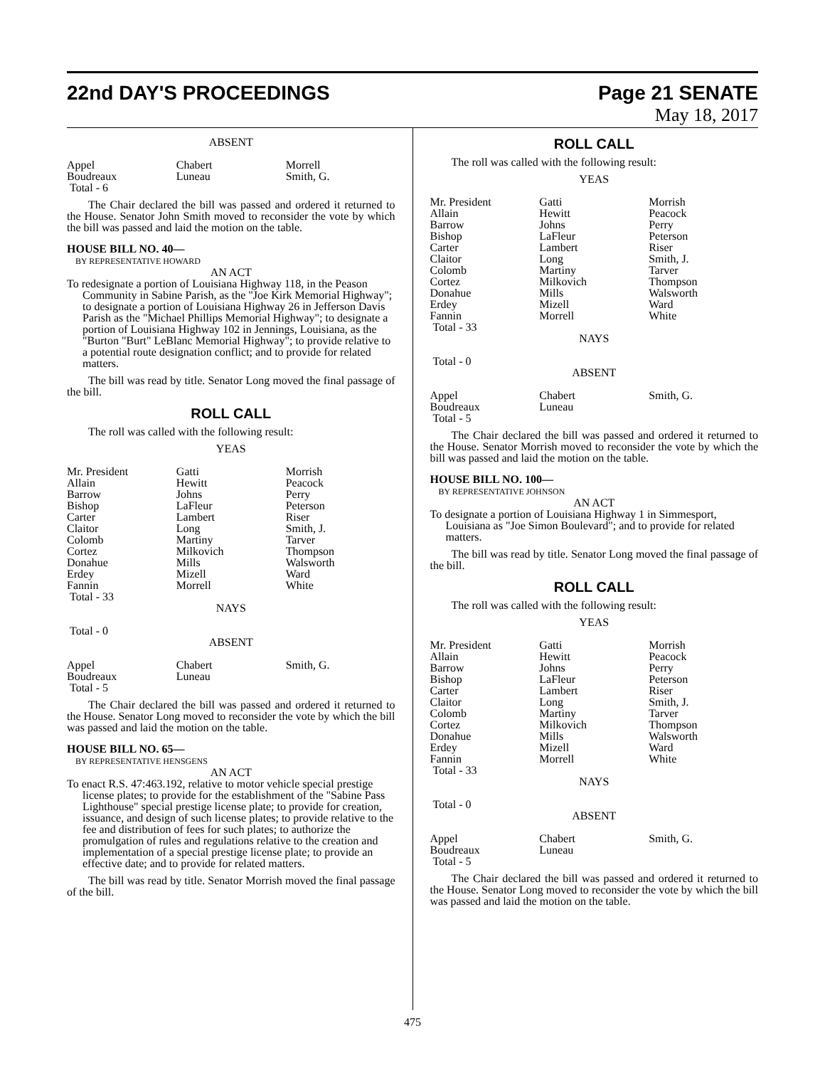22nd DAY'S PROCEEDINGS Page 21 SENATE
May 18, 2017
ABSENT
| Appel | Chabert | Morrell |
| Boudreaux | Luneau | Smith, G. |
| Total - 6 | | |
The Chair declared the bill was passed and ordered it returned to the House. Senator John Smith moved to reconsider the vote by which the bill was passed and laid the motion on the table.
HOUSE BILL NO. 40—
BY REPRESENTATIVE HOWARD
AN ACT
To redesignate a portion of Louisiana Highway 118, in the Peason Community in Sabine Parish, as the "Joe Kirk Memorial Highway"; to designate a portion of Louisiana Highway 26 in Jefferson Davis Parish as the "Michael Phillips Memorial Highway"; to designate a portion of Louisiana Highway 102 in Jennings, Louisiana, as the "Burton "Burt" LeBlanc Memorial Highway"; to provide relative to a potential route designation conflict; and to provide for related matters.
The bill was read by title. Senator Long moved the final passage of the bill.
ROLL CALL
The roll was called with the following result:
YEAS
| Mr. President | Gatti | Morrish |
| Allain | Hewitt | Peacock |
| Barrow | Johns | Perry |
| Bishop | LaFleur | Peterson |
| Carter | Lambert | Riser |
| Claitor | Long | Smith, J. |
| Colomb | Martiny | Tarver |
| Cortez | Milkovich | Thompson |
| Donahue | Mills | Walsworth |
| Erdey | Mizell | Ward |
| Fannin | Morrell | White |
| Total - 33 | | |
NAYS
Total - 0
ABSENT
| Appel | Chabert | Smith, G. |
| Boudreaux | Luneau | |
| Total - 5 | | |
The Chair declared the bill was passed and ordered it returned to the House. Senator Long moved to reconsider the vote by which the bill was passed and laid the motion on the table.
HOUSE BILL NO. 65—
BY REPRESENTATIVE HENSGENS
AN ACT
To enact R.S. 47:463.192, relative to motor vehicle special prestige license plates; to provide for the establishment of the "Sabine Pass Lighthouse" special prestige license plate; to provide for creation, issuance, and design of such license plates; to provide relative to the fee and distribution of fees for such plates; to authorize the promulgation of rules and regulations relative to the creation and implementation of a special prestige license plate; to provide an effective date; and to provide for related matters.
The bill was read by title. Senator Morrish moved the final passage of the bill.
ROLL CALL
The roll was called with the following result:
YEAS
| Mr. President | Gatti | Morrish |
| Allain | Hewitt | Peacock |
| Barrow | Johns | Perry |
| Bishop | LaFleur | Peterson |
| Carter | Lambert | Riser |
| Claitor | Long | Smith, J. |
| Colomb | Martiny | Tarver |
| Cortez | Milkovich | Thompson |
| Donahue | Mills | Walsworth |
| Erdey | Mizell | Ward |
| Fannin | Morrell | White |
| Total - 33 | | |
NAYS
Total - 0
ABSENT
| Appel | Chabert | Smith, G. |
| Boudreaux | Luneau | |
| Total - 5 | | |
The Chair declared the bill was passed and ordered it returned to the House. Senator Morrish moved to reconsider the vote by which the bill was passed and laid the motion on the table.
HOUSE BILL NO. 100—
BY REPRESENTATIVE JOHNSON
AN ACT
To designate a portion of Louisiana Highway 1 in Simmesport, Louisiana as "Joe Simon Boulevard"; and to provide for related matters.
The bill was read by title. Senator Long moved the final passage of the bill.
ROLL CALL
The roll was called with the following result:
YEAS
| Mr. President | Gatti | Morrish |
| Allain | Hewitt | Peacock |
| Barrow | Johns | Perry |
| Bishop | LaFleur | Peterson |
| Carter | Lambert | Riser |
| Claitor | Long | Smith, J. |
| Colomb | Martiny | Tarver |
| Cortez | Milkovich | Thompson |
| Donahue | Mills | Walsworth |
| Erdey | Mizell | Ward |
| Fannin | Morrell | White |
| Total - 33 | | |
NAYS
Total - 0
ABSENT
| Appel | Chabert | Smith, G. |
| Boudreaux | Luneau | |
| Total - 5 | | |
The Chair declared the bill was passed and ordered it returned to the House. Senator Long moved to reconsider the vote by which the bill was passed and laid the motion on the table.
475